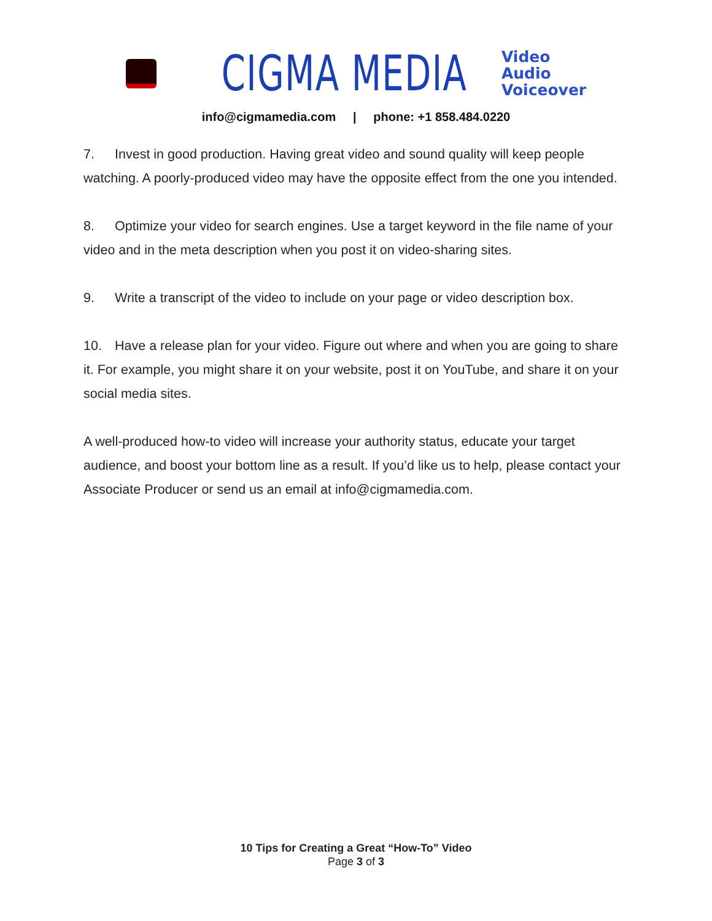CIGMA MEDIA
Video
Audio
Voiceover
info@cigmamedia.com | phone: +1 858.484.0220
7. Invest in good production. Having great video and sound quality will keep people watching. A poorly-produced video may have the opposite effect from the one you intended.
8. Optimize your video for search engines. Use a target keyword in the file name of your video and in the meta description when you post it on video-sharing sites.
9. Write a transcript of the video to include on your page or video description box.
10. Have a release plan for your video. Figure out where and when you are going to share it. For example, you might share it on your website, post it on YouTube, and share it on your social media sites.
A well-produced how-to video will increase your authority status, educate your target audience, and boost your bottom line as a result. If you’d like us to help, please contact your Associate Producer or send us an email at info@cigmamedia.com.
10 Tips for Creating a Great “How-To” Video
Page 3 of 3